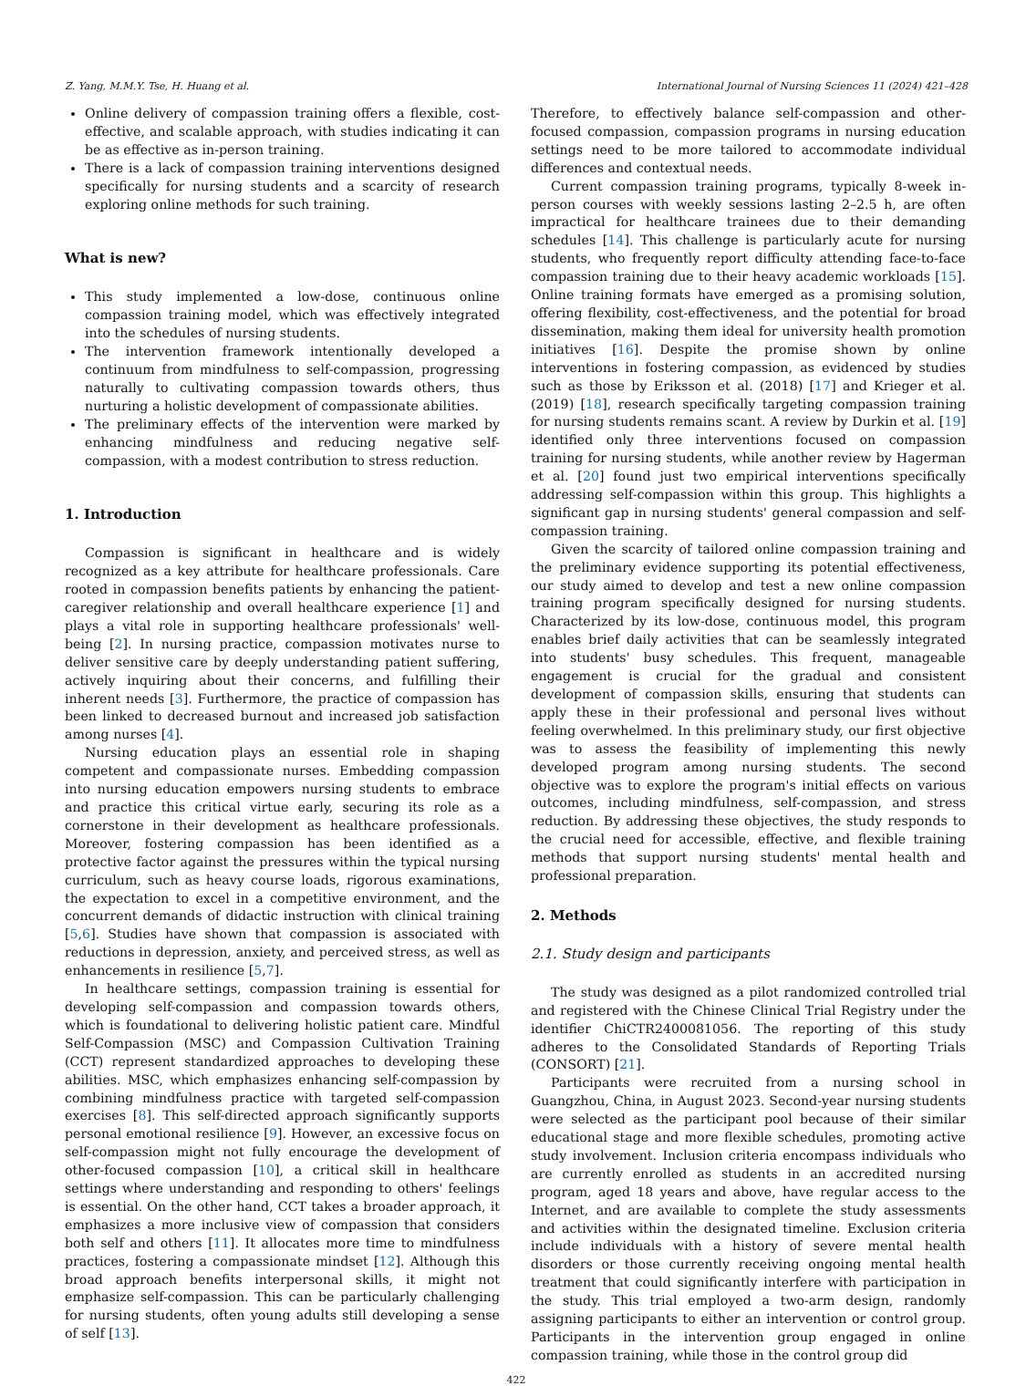Z. Yang, M.M.Y. Tse, H. Huang et al. International Journal of Nursing Sciences 11 (2024) 421–428
Online delivery of compassion training offers a flexible, cost-effective, and scalable approach, with studies indicating it can be as effective as in-person training.
There is a lack of compassion training interventions designed specifically for nursing students and a scarcity of research exploring online methods for such training.
What is new?
This study implemented a low-dose, continuous online compassion training model, which was effectively integrated into the schedules of nursing students.
The intervention framework intentionally developed a continuum from mindfulness to self-compassion, progressing naturally to cultivating compassion towards others, thus nurturing a holistic development of compassionate abilities.
The preliminary effects of the intervention were marked by enhancing mindfulness and reducing negative self-compassion, with a modest contribution to stress reduction.
1. Introduction
Compassion is significant in healthcare and is widely recognized as a key attribute for healthcare professionals. Care rooted in compassion benefits patients by enhancing the patient-caregiver relationship and overall healthcare experience [1] and plays a vital role in supporting healthcare professionals' well-being [2]. In nursing practice, compassion motivates nurse to deliver sensitive care by deeply understanding patient suffering, actively inquiring about their concerns, and fulfilling their inherent needs [3]. Furthermore, the practice of compassion has been linked to decreased burnout and increased job satisfaction among nurses [4].
Nursing education plays an essential role in shaping competent and compassionate nurses. Embedding compassion into nursing education empowers nursing students to embrace and practice this critical virtue early, securing its role as a cornerstone in their development as healthcare professionals. Moreover, fostering compassion has been identified as a protective factor against the pressures within the typical nursing curriculum, such as heavy course loads, rigorous examinations, the expectation to excel in a competitive environment, and the concurrent demands of didactic instruction with clinical training [5,6]. Studies have shown that compassion is associated with reductions in depression, anxiety, and perceived stress, as well as enhancements in resilience [5,7].
In healthcare settings, compassion training is essential for developing self-compassion and compassion towards others, which is foundational to delivering holistic patient care. Mindful Self-Compassion (MSC) and Compassion Cultivation Training (CCT) represent standardized approaches to developing these abilities. MSC, which emphasizes enhancing self-compassion by combining mindfulness practice with targeted self-compassion exercises [8]. This self-directed approach significantly supports personal emotional resilience [9]. However, an excessive focus on self-compassion might not fully encourage the development of other-focused compassion [10], a critical skill in healthcare settings where understanding and responding to others' feelings is essential. On the other hand, CCT takes a broader approach, it emphasizes a more inclusive view of compassion that considers both self and others [11]. It allocates more time to mindfulness practices, fostering a compassionate mindset [12]. Although this broad approach benefits interpersonal skills, it might not emphasize self-compassion. This can be particularly challenging for nursing students, often young adults still developing a sense of self [13].
Therefore, to effectively balance self-compassion and other-focused compassion, compassion programs in nursing education settings need to be more tailored to accommodate individual differences and contextual needs.
Current compassion training programs, typically 8-week in-person courses with weekly sessions lasting 2–2.5 h, are often impractical for healthcare trainees due to their demanding schedules [14]. This challenge is particularly acute for nursing students, who frequently report difficulty attending face-to-face compassion training due to their heavy academic workloads [15]. Online training formats have emerged as a promising solution, offering flexibility, cost-effectiveness, and the potential for broad dissemination, making them ideal for university health promotion initiatives [16]. Despite the promise shown by online interventions in fostering compassion, as evidenced by studies such as those by Eriksson et al. (2018) [17] and Krieger et al. (2019) [18], research specifically targeting compassion training for nursing students remains scant. A review by Durkin et al. [19] identified only three interventions focused on compassion training for nursing students, while another review by Hagerman et al. [20] found just two empirical interventions specifically addressing self-compassion within this group. This highlights a significant gap in nursing students' general compassion and self-compassion training.
Given the scarcity of tailored online compassion training and the preliminary evidence supporting its potential effectiveness, our study aimed to develop and test a new online compassion training program specifically designed for nursing students. Characterized by its low-dose, continuous model, this program enables brief daily activities that can be seamlessly integrated into students' busy schedules. This frequent, manageable engagement is crucial for the gradual and consistent development of compassion skills, ensuring that students can apply these in their professional and personal lives without feeling overwhelmed. In this preliminary study, our first objective was to assess the feasibility of implementing this newly developed program among nursing students. The second objective was to explore the program's initial effects on various outcomes, including mindfulness, self-compassion, and stress reduction. By addressing these objectives, the study responds to the crucial need for accessible, effective, and flexible training methods that support nursing students' mental health and professional preparation.
2. Methods
2.1. Study design and participants
The study was designed as a pilot randomized controlled trial and registered with the Chinese Clinical Trial Registry under the identifier ChiCTR2400081056. The reporting of this study adheres to the Consolidated Standards of Reporting Trials (CONSORT) [21].
Participants were recruited from a nursing school in Guangzhou, China, in August 2023. Second-year nursing students were selected as the participant pool because of their similar educational stage and more flexible schedules, promoting active study involvement. Inclusion criteria encompass individuals who are currently enrolled as students in an accredited nursing program, aged 18 years and above, have regular access to the Internet, and are available to complete the study assessments and activities within the designated timeline. Exclusion criteria include individuals with a history of severe mental health disorders or those currently receiving ongoing mental health treatment that could significantly interfere with participation in the study. This trial employed a two-arm design, randomly assigning participants to either an intervention or control group. Participants in the intervention group engaged in online compassion training, while those in the control group did
422